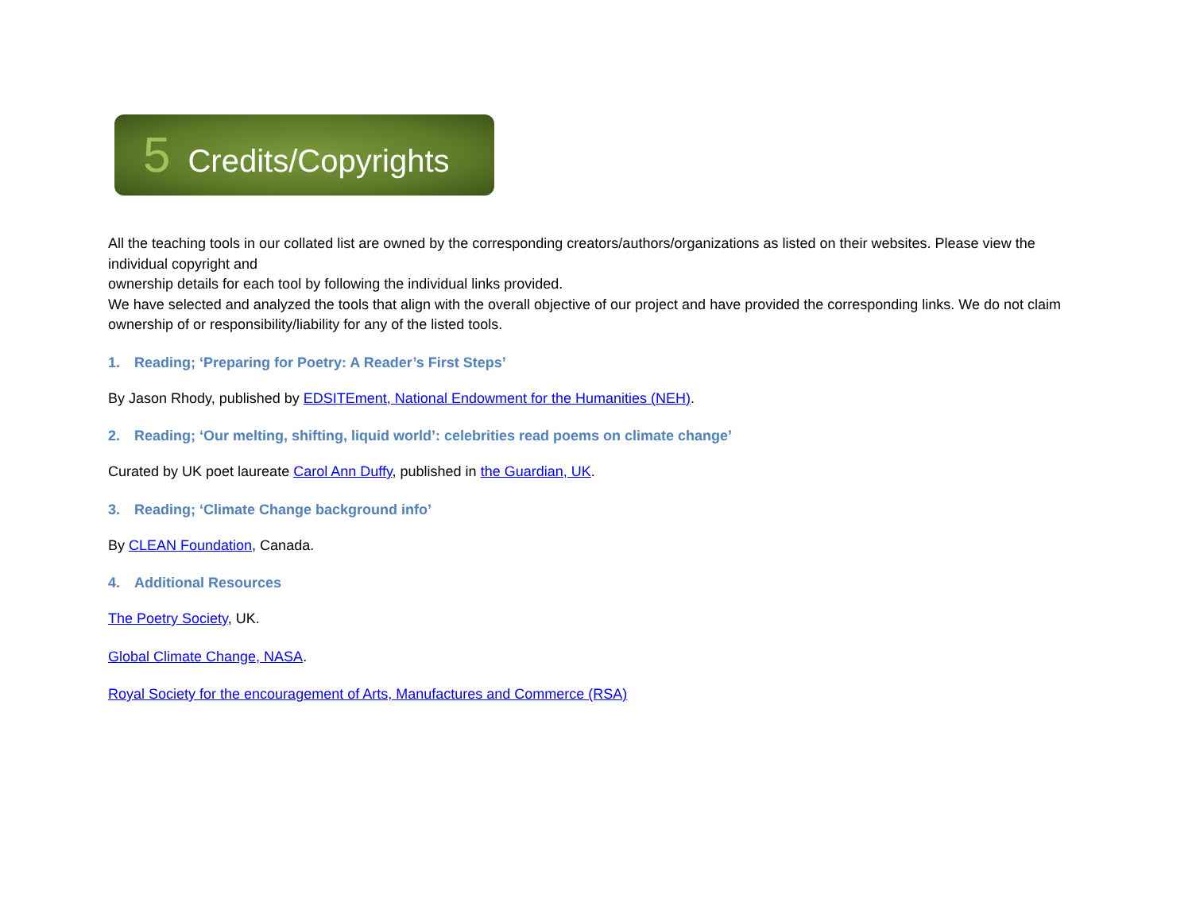5 Credits/Copyrights
All the teaching tools in our collated list are owned by the corresponding creators/authors/organizations as listed on their websites. Please view the individual copyright and
ownership details for each tool by following the individual links provided.
We have selected and analyzed the tools that align with the overall objective of our project and have provided the corresponding links. We do not claim ownership of or responsibility/liability for any of the listed tools.
1. Reading; ‘Preparing for Poetry: A Reader’s First Steps’
By Jason Rhody, published by EDSITEment, National Endowment for the Humanities (NEH).
2. Reading; ‘Our melting, shifting, liquid world’: celebrities read poems on climate change’
Curated by UK poet laureate Carol Ann Duffy, published in the Guardian, UK.
3. Reading; ‘Climate Change background info’
By CLEAN Foundation, Canada.
4. Additional Resources
The Poetry Society, UK.
Global Climate Change, NASA.
Royal Society for the encouragement of Arts, Manufactures and Commerce (RSA)